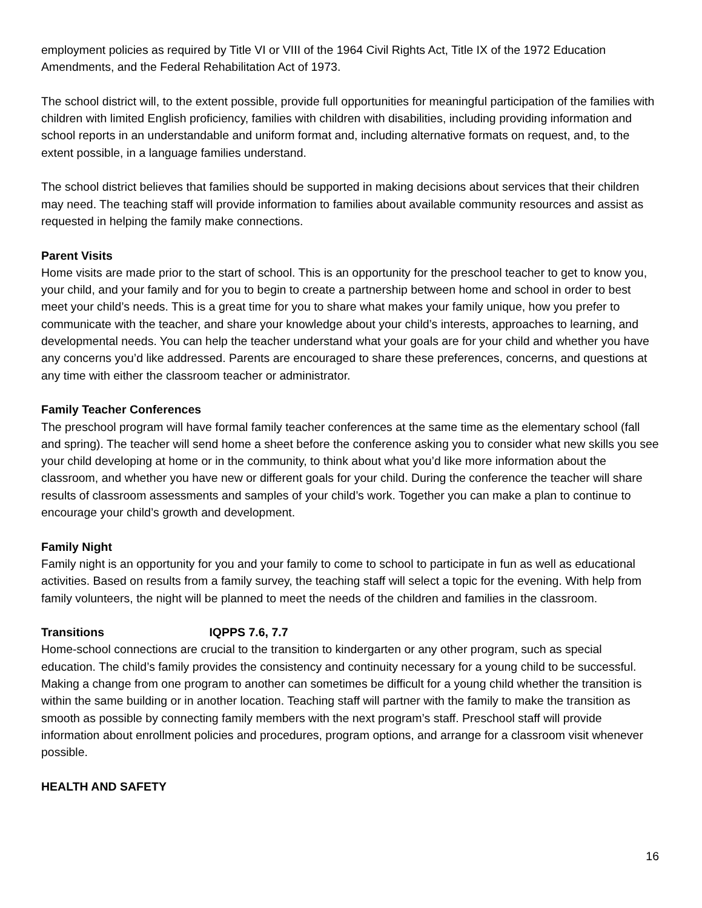employment policies as required by Title VI or VIII of the 1964 Civil Rights Act, Title IX of the 1972 Education Amendments, and the Federal Rehabilitation Act of 1973.
The school district will, to the extent possible, provide full opportunities for meaningful participation of the families with children with limited English proficiency, families with children with disabilities, including providing information and school reports in an understandable and uniform format and, including alternative formats on request, and, to the extent possible, in a language families understand.
The school district believes that families should be supported in making decisions about services that their children may need. The teaching staff will provide information to families about available community resources and assist as requested in helping the family make connections.
Parent Visits
Home visits are made prior to the start of school. This is an opportunity for the preschool teacher to get to know you, your child, and your family and for you to begin to create a partnership between home and school in order to best meet your child’s needs. This is a great time for you to share what makes your family unique, how you prefer to communicate with the teacher, and share your knowledge about your child’s interests, approaches to learning, and developmental needs. You can help the teacher understand what your goals are for your child and whether you have any concerns you’d like addressed. Parents are encouraged to share these preferences, concerns, and questions at any time with either the classroom teacher or administrator.
Family Teacher Conferences
The preschool program will have formal family teacher conferences at the same time as the elementary school (fall and spring). The teacher will send home a sheet before the conference asking you to consider what new skills you see your child developing at home or in the community, to think about what you’d like more information about the classroom, and whether you have new or different goals for your child. During the conference the teacher will share results of classroom assessments and samples of your child’s work. Together you can make a plan to continue to encourage your child’s growth and development.
Family Night
Family night is an opportunity for you and your family to come to school to participate in fun as well as educational activities. Based on results from a family survey, the teaching staff will select a topic for the evening. With help from family volunteers, the night will be planned to meet the needs of the children and families in the classroom.
Transitions IQPPS 7.6, 7.7
Home-school connections are crucial to the transition to kindergarten or any other program, such as special education. The child’s family provides the consistency and continuity necessary for a young child to be successful. Making a change from one program to another can sometimes be difficult for a young child whether the transition is within the same building or in another location. Teaching staff will partner with the family to make the transition as smooth as possible by connecting family members with the next program’s staff. Preschool staff will provide information about enrollment policies and procedures, program options, and arrange for a classroom visit whenever possible.
HEALTH AND SAFETY
16